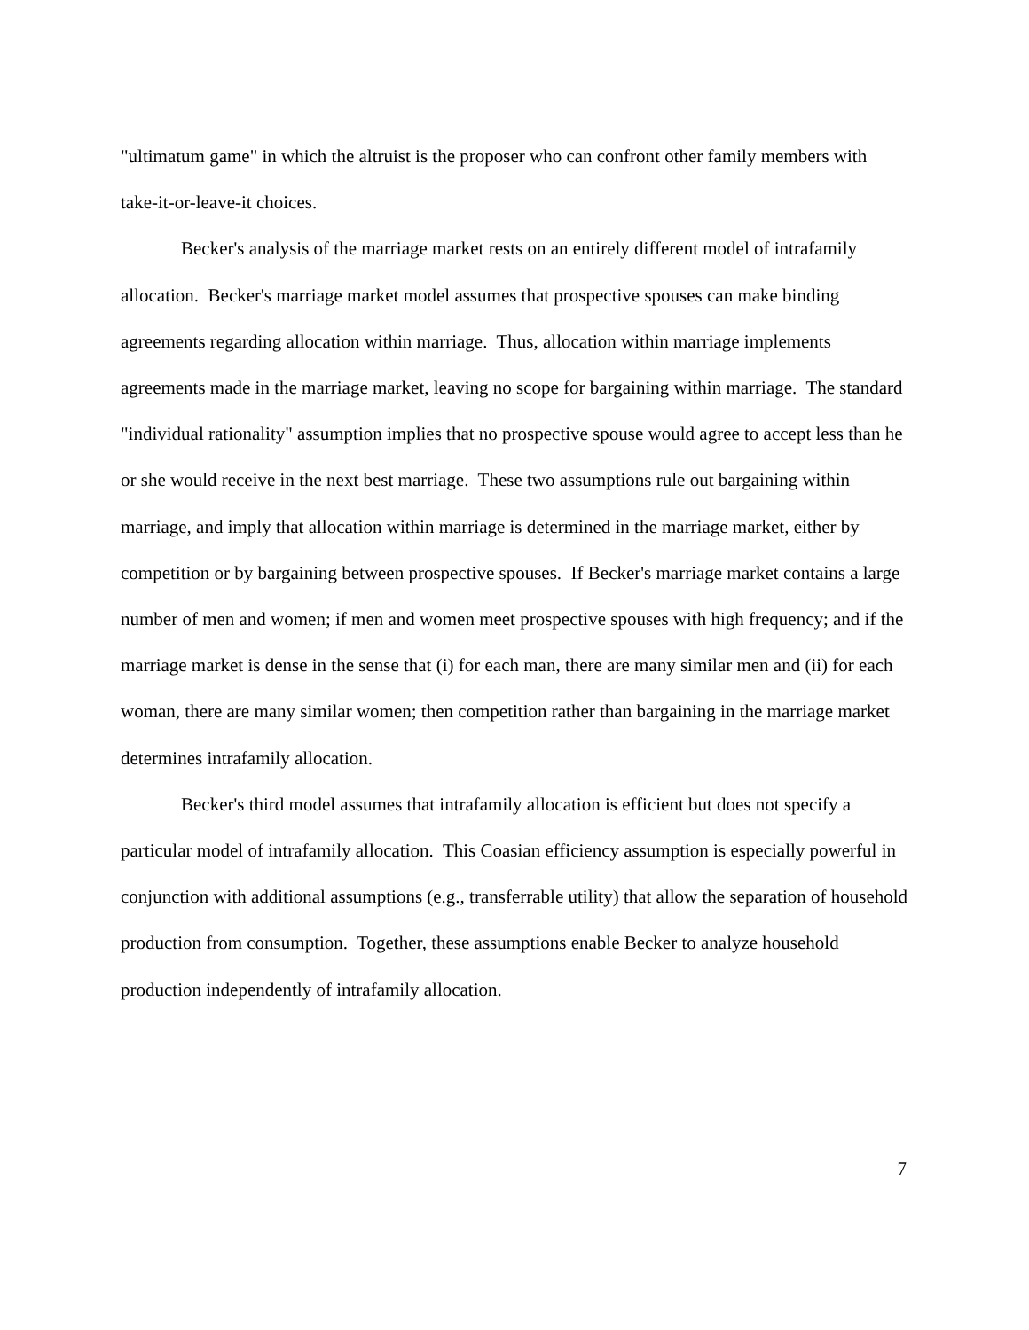"ultimatum game" in which the altruist is the proposer who can confront other family members with take-it-or-leave-it choices.
Becker's analysis of the marriage market rests on an entirely different model of intrafamily allocation. Becker's marriage market model assumes that prospective spouses can make binding agreements regarding allocation within marriage. Thus, allocation within marriage implements agreements made in the marriage market, leaving no scope for bargaining within marriage. The standard "individual rationality" assumption implies that no prospective spouse would agree to accept less than he or she would receive in the next best marriage. These two assumptions rule out bargaining within marriage, and imply that allocation within marriage is determined in the marriage market, either by competition or by bargaining between prospective spouses. If Becker's marriage market contains a large number of men and women; if men and women meet prospective spouses with high frequency; and if the marriage market is dense in the sense that (i) for each man, there are many similar men and (ii) for each woman, there are many similar women; then competition rather than bargaining in the marriage market determines intrafamily allocation.
Becker's third model assumes that intrafamily allocation is efficient but does not specify a particular model of intrafamily allocation. This Coasian efficiency assumption is especially powerful in conjunction with additional assumptions (e.g., transferrable utility) that allow the separation of household production from consumption. Together, these assumptions enable Becker to analyze household production independently of intrafamily allocation.
7